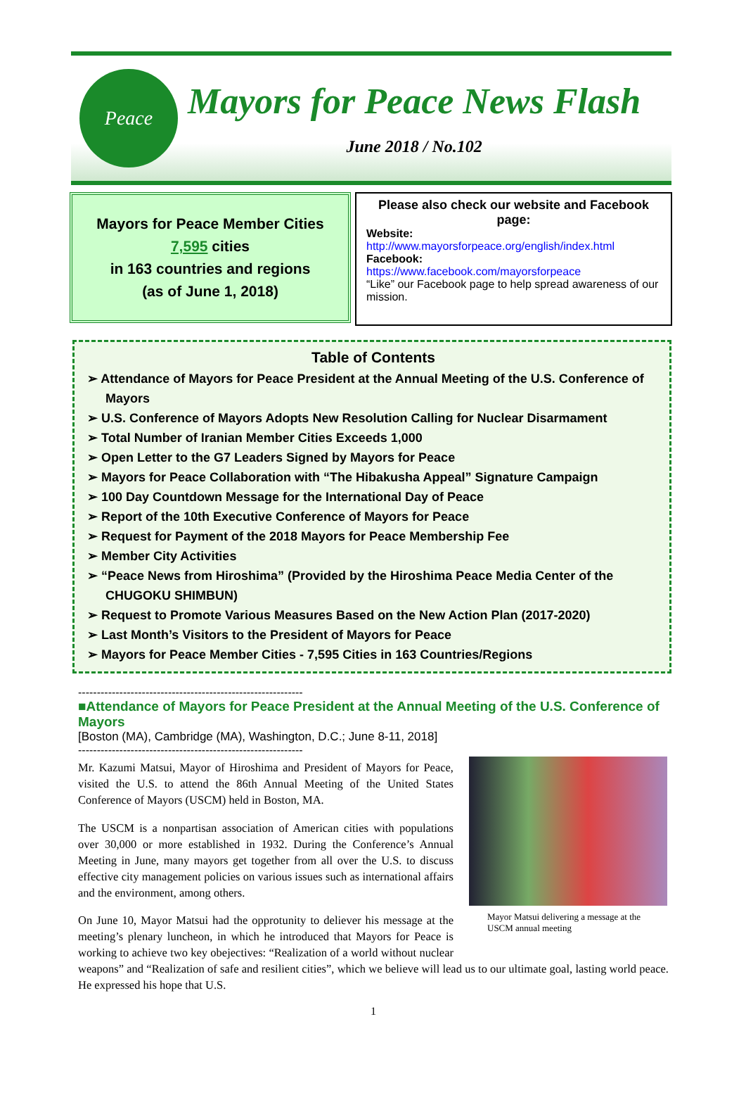Peace
Mayors for Peace News Flash
June 2018 / No.102
Mayors for Peace Member Cities
7,595 cities
in 163 countries and regions
(as of June 1, 2018)
Please also check our website and Facebook page:
Website:
http://www.mayorsforpeace.org/english/index.html
Facebook:
https://www.facebook.com/mayorsforpeace
“Like” our Facebook page to help spread awareness of our mission.
Table of Contents
➢ Attendance of Mayors for Peace President at the Annual Meeting of the U.S. Conference of Mayors
➢ U.S. Conference of Mayors Adopts New Resolution Calling for Nuclear Disarmament
➢ Total Number of Iranian Member Cities Exceeds 1,000
➢ Open Letter to the G7 Leaders Signed by Mayors for Peace
➢ Mayors for Peace Collaboration with “The Hibakusha Appeal” Signature Campaign
➢ 100 Day Countdown Message for the International Day of Peace
➢ Report of the 10th Executive Conference of Mayors for Peace
➢ Request for Payment of the 2018 Mayors for Peace Membership Fee
➢ Member City Activities
➢ “Peace News from Hiroshima” (Provided by the Hiroshima Peace Media Center of the CHUGOKU SHIMBUN)
➢ Request to Promote Various Measures Based on the New Action Plan (2017-2020)
➢ Last Month’s Visitors to the President of Mayors for Peace
➢ Mayors for Peace Member Cities - 7,595 Cities in 163 Countries/Regions
------------------------------------------------------------
■Attendance of Mayors for Peace President at the Annual Meeting of the U.S. Conference of Mayors
[Boston (MA), Cambridge (MA), Washington, D.C.; June 8-11, 2018]
------------------------------------------------------------
Mayor Matsui delivering a message at the USCM annual meeting
Mr. Kazumi Matsui, Mayor of Hiroshima and President of Mayors for Peace, visited the U.S. to attend the 86th Annual Meeting of the United States Conference of Mayors (USCM) held in Boston, MA.
The USCM is a nonpartisan association of American cities with populations over 30,000 or more established in 1932. During the Conference’s Annual Meeting in June, many mayors get together from all over the U.S. to discuss effective city management policies on various issues such as international affairs and the environment, among others.
On June 10, Mayor Matsui had the opprotunity to deliever his message at the meeting’s plenary luncheon, in which he introduced that Mayors for Peace is working to achieve two key obejectives: “Realization of a world without nuclear weapons” and “Realization of safe and resilient cities”, which we believe will lead us to our ultimate goal, lasting world peace. He expressed his hope that U.S.
1